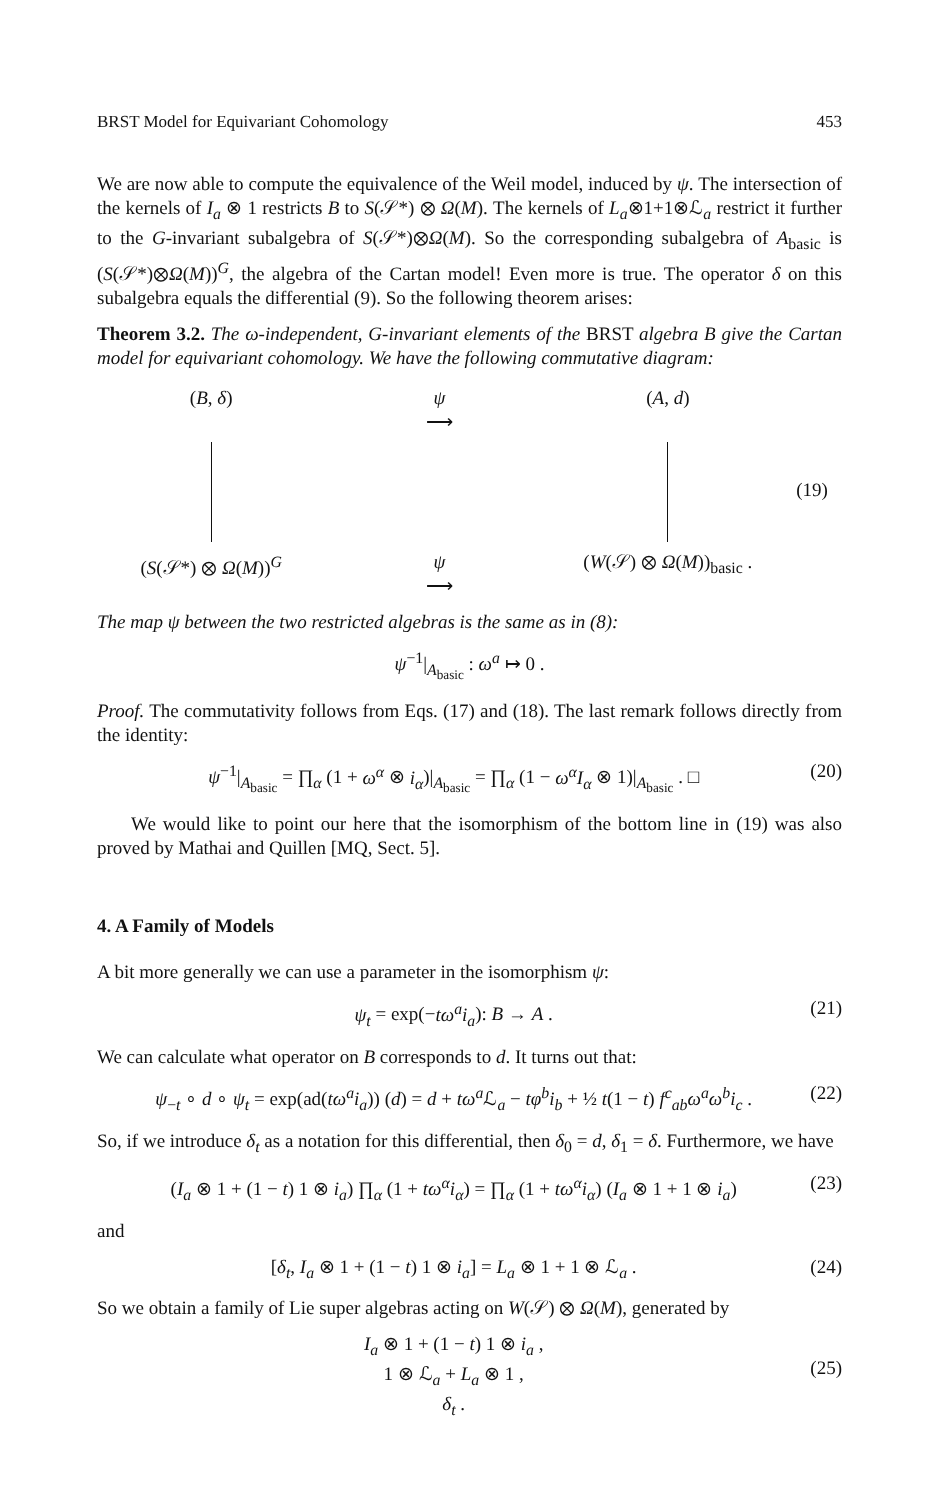BRST Model for Equivariant Cohomology 453
We are now able to compute the equivalence of the Weil model, induced by ψ. The intersection of the kernels of I<sub>a</sub> ⊗ 1 restricts B to S(𝒮*) ⊗ Ω(M). The kernels of L<sub>a</sub>⊗1+1⊗ℒ<sub>a</sub> restrict it further to the G-invariant subalgebra of S(𝒮*)⊗Ω(M). So the corresponding subalgebra of A<sub>basic</sub> is (S(𝒮*)⊗Ω(M))<sup>G</sup>, the algebra of the Cartan model! Even more is true. The operator δ on this subalgebra equals the differential (9). So the following theorem arises:
Theorem 3.2. The ω-independent, G-invariant elements of the BRST algebra B give the Cartan model for equivariant cohomology. We have the following commutative diagram:
(B, δ)
ψ
⟶
(A, d)
(19)
(S(𝒮*) ⊗ Ω(M))<sup>G</sup>
ψ
⟶
(W(𝒮) ⊗ Ω(M))<sub>basic</sub> .
The map ψ between the two restricted algebras is the same as in (8):
ψ<sup>−1</sup>|<sub>A<sub>basic</sub></sub> : ω<sup>a</sup> ↦ 0 .
Proof. The commutativity follows from Eqs. (17) and (18). The last remark follows directly from the identity:
ψ<sup>−1</sup>|<sub>A<sub>basic</sub></sub> = ∏<sub>α</sub> (1 + ω<sup>α</sup> ⊗ i<sub>α</sub>)|<sub>A<sub>basic</sub></sub> = ∏<sub>α</sub> (1 − ω<sup>α</sup>I<sub>α</sub> ⊗ 1)|<sub>A<sub>basic</sub></sub> . □ (20)
We would like to point our here that the isomorphism of the bottom line in (19) was also proved by Mathai and Quillen [MQ, Sect. 5].
4. A Family of Models
A bit more generally we can use a parameter in the isomorphism ψ:
ψ<sub>t</sub> = exp(−tω<sup>a</sup>i<sub>a</sub>): B → A . (21)
We can calculate what operator on B corresponds to d. It turns out that:
ψ<sub>−t</sub> ∘ d ∘ ψ<sub>t</sub> = exp(ad(tω<sup>a</sup>i<sub>a</sub>)) (d) = d + tω<sup>a</sup> ℒ<sub>a</sub> − tφ<sup>b</sup>i<sub>b</sub> + ½ t(1 − t) f<sup>c</sup><sub>ab</sub>ω<sup>a</sup>ω<sup>b</sup>i<sub>c</sub> . (22)
So, if we introduce δ<sub>t</sub> as a notation for this differential, then δ<sub>0</sub> = d, δ<sub>1</sub> = δ. Furthermore, we have
(I<sub>a</sub> ⊗ 1 + (1 − t) 1 ⊗ i<sub>a</sub>) ∏<sub>α</sub> (1 + tω<sup>α</sup>i<sub>α</sub>) = ∏<sub>α</sub> (1 + tω<sup>α</sup>i<sub>α</sub>) (I<sub>a</sub> ⊗ 1 + 1 ⊗ i<sub>a</sub>) (23)
and
[δ<sub>t</sub>, I<sub>a</sub> ⊗ 1 + (1 − t) 1 ⊗ i<sub>a</sub>] = L<sub>a</sub> ⊗ 1 + 1 ⊗ ℒ<sub>a</sub> . (24)
So we obtain a family of Lie super algebras acting on W(𝒮) ⊗ Ω(M), generated by
I<sub>a</sub> ⊗ 1 + (1 − t) 1 ⊗ i<sub>a</sub> ,
1 ⊗ ℒ<sub>a</sub> + L<sub>a</sub> ⊗ 1 ,
δ<sub>t</sub> . (25)